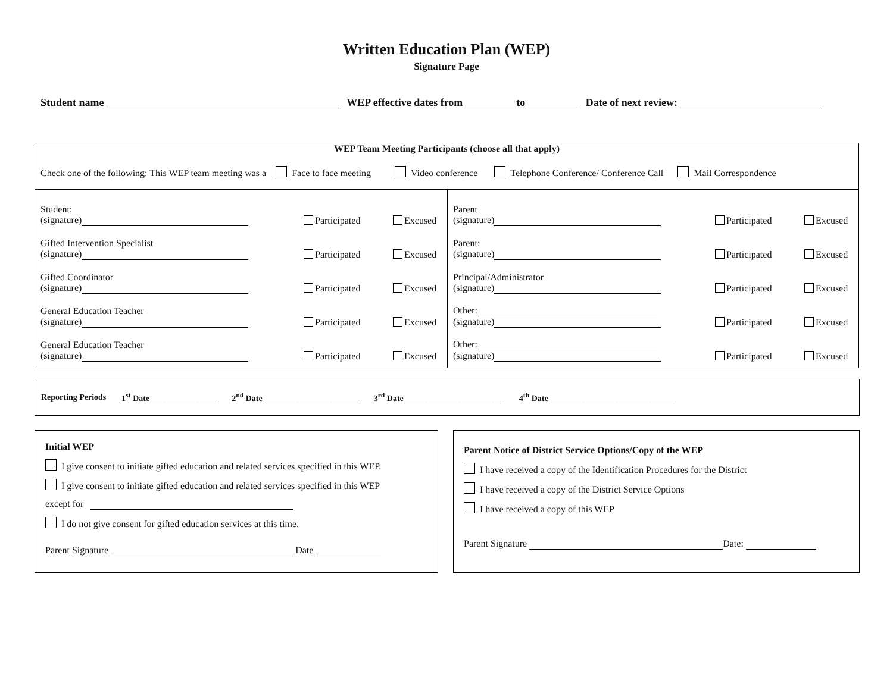Written Education Plan (WEP)
Signature Page
Student name WEP effective dates from to Date of next review:
| WEP Team Meeting Participants (choose all that apply) Check one of the following: This WEP team meeting was a Face to face meeting Video conference Telephone Conference/ Conference Call Mail Correspondence | |
| Student: (signature) Participated Excused Gifted Intervention Specialist (signature) Participated Excused Gifted Coordinator (signature) Participated Excused General Education Teacher (signature) Participated Excused General Education Teacher (signature) Participated Excused | Parent (signature) Participated Excused Parent: (signature) Participated Excused Principal/Administrator (signature) Participated Excused Other: (signature) Participated Excused Other: (signature) Participated Excused |
Reporting Periods 1<sup>st</sup> Date________________ 2<sup>nd</sup> Date_______________________ 3<sup>rd</sup> Date________________________ 4<sup>th</sup> Date______________________________
Initial WEP
I give consent to initiate gifted education and related services specified in this WEP.
I give consent to initiate gifted education and related services specified in this WEP
except for
I do not give consent for gifted education services at this time.
Parent Signature Date
Parent Notice of District Service Options/Copy of the WEP
I have received a copy of the Identification Procedures for the District
I have received a copy of the District Service Options
I have received a copy of this WEP
Parent Signature Date: